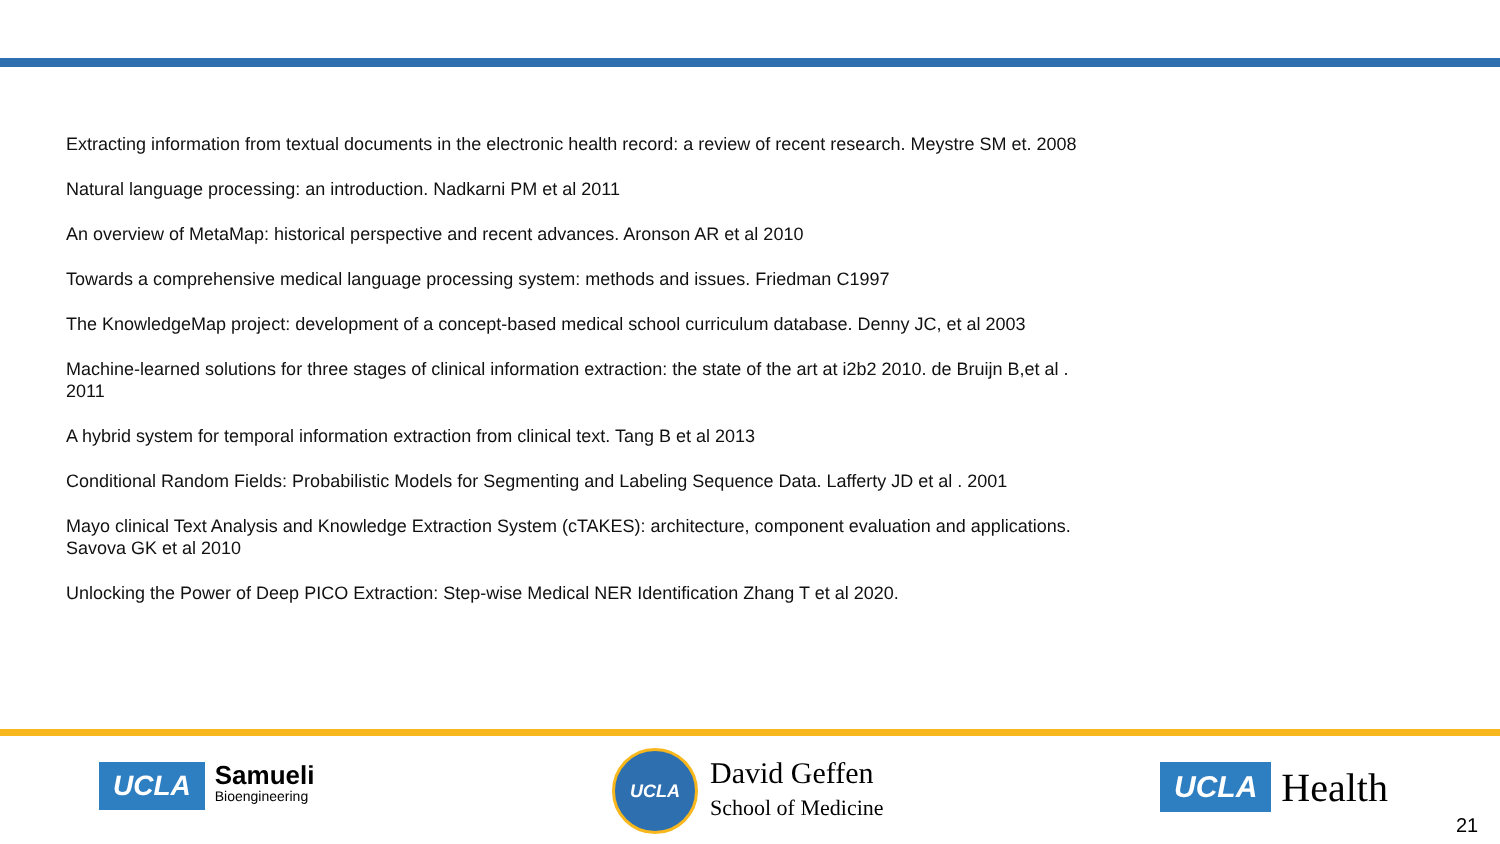Extracting information from textual documents in the electronic health record: a review of recent research. Meystre SM et. 2008
Natural language processing: an introduction. Nadkarni PM et al 2011
An overview of MetaMap: historical perspective and recent advances. Aronson AR et al 2010
Towards a comprehensive medical language processing system: methods and issues. Friedman C1997
The KnowledgeMap project: development of a concept-based medical school curriculum database. Denny JC, et al 2003
Machine-learned solutions for three stages of clinical information extraction: the state of the art at i2b2 2010. de Bruijn B,et al . 2011
A hybrid system for temporal information extraction from clinical text. Tang B et al 2013
Conditional Random Fields: Probabilistic Models for Segmenting and Labeling Sequence Data. Lafferty JD et al . 2001
Mayo clinical Text Analysis and Knowledge Extraction System (cTAKES): architecture, component evaluation and applications. Savova GK et al 2010
Unlocking the Power of Deep PICO Extraction: Step-wise Medical NER Identification Zhang T et al 2020.
UCLA Samueli
Bioengineering
UCLA
David Geffen
School of Medicine
UCLA Health
21